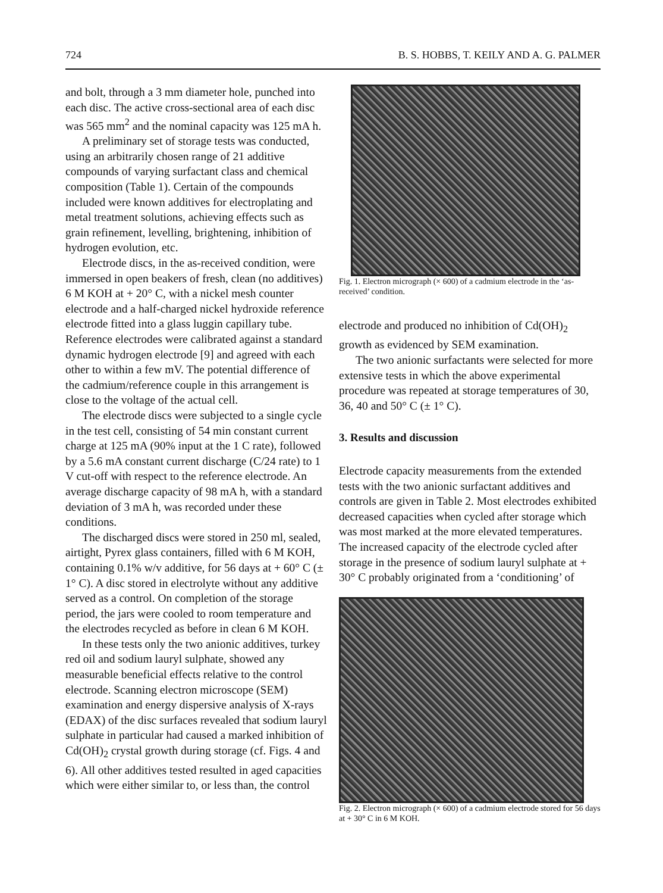724 B. S. HOBBS, T. KEILY AND A. G. PALMER
and bolt, through a 3 mm diameter hole, punched into each disc. The active cross-sectional area of each disc was 565 mm<sup>2</sup> and the nominal capacity was 125 mA h.
A preliminary set of storage tests was conducted, using an arbitrarily chosen range of 21 additive compounds of varying surfactant class and chemical composition (Table 1). Certain of the compounds included were known additives for electroplating and metal treatment solutions, achieving effects such as grain refinement, levelling, brightening, inhibition of hydrogen evolution, etc.
Electrode discs, in the as-received condition, were immersed in open beakers of fresh, clean (no additives) 6 M KOH at + 20° C, with a nickel mesh counter electrode and a half-charged nickel hydroxide reference electrode fitted into a glass luggin capillary tube. Reference electrodes were calibrated against a standard dynamic hydrogen electrode [9] and agreed with each other to within a few mV. The potential difference of the cadmium/reference couple in this arrangement is close to the voltage of the actual cell.
The electrode discs were subjected to a single cycle in the test cell, consisting of 54 min constant current charge at 125 mA (90% input at the 1 C rate), followed by a 5.6 mA constant current discharge (C/24 rate) to 1 V cut-off with respect to the reference electrode. An average discharge capacity of 98 mA h, with a standard deviation of 3 mA h, was recorded under these conditions.
The discharged discs were stored in 250 ml, sealed, airtight, Pyrex glass containers, filled with 6 M KOH, containing 0.1% w/v additive, for 56 days at + 60° C (± 1° C). A disc stored in electrolyte without any additive served as a control. On completion of the storage period, the jars were cooled to room temperature and the electrodes recycled as before in clean 6 M KOH.
In these tests only the two anionic additives, turkey red oil and sodium lauryl sulphate, showed any measurable beneficial effects relative to the control electrode. Scanning electron microscope (SEM) examination and energy dispersive analysis of X-rays (EDAX) of the disc surfaces revealed that sodium lauryl sulphate in particular had caused a marked inhibition of Cd(OH)<sub>2</sub> crystal growth during storage (cf. Figs. 4 and 6). All other additives tested resulted in aged capacities which were either similar to, or less than, the control
Fig. 1. Electron micrograph (× 600) of a cadmium electrode in the ‘as-received’ condition.
electrode and produced no inhibition of Cd(OH)<sub>2</sub> growth as evidenced by SEM examination.
The two anionic surfactants were selected for more extensive tests in which the above experimental procedure was repeated at storage temperatures of 30, 36, 40 and 50° C (± 1° C).
3. Results and discussion
Electrode capacity measurements from the extended tests with the two anionic surfactant additives and controls are given in Table 2. Most electrodes exhibited decreased capacities when cycled after storage which was most marked at the more elevated temperatures. The increased capacity of the electrode cycled after storage in the presence of sodium lauryl sulphate at + 30° C probably originated from a ‘conditioning’ of
Fig. 2. Electron micrograph (× 600) of a cadmium electrode stored for 56 days at + 30° C in 6 M KOH.